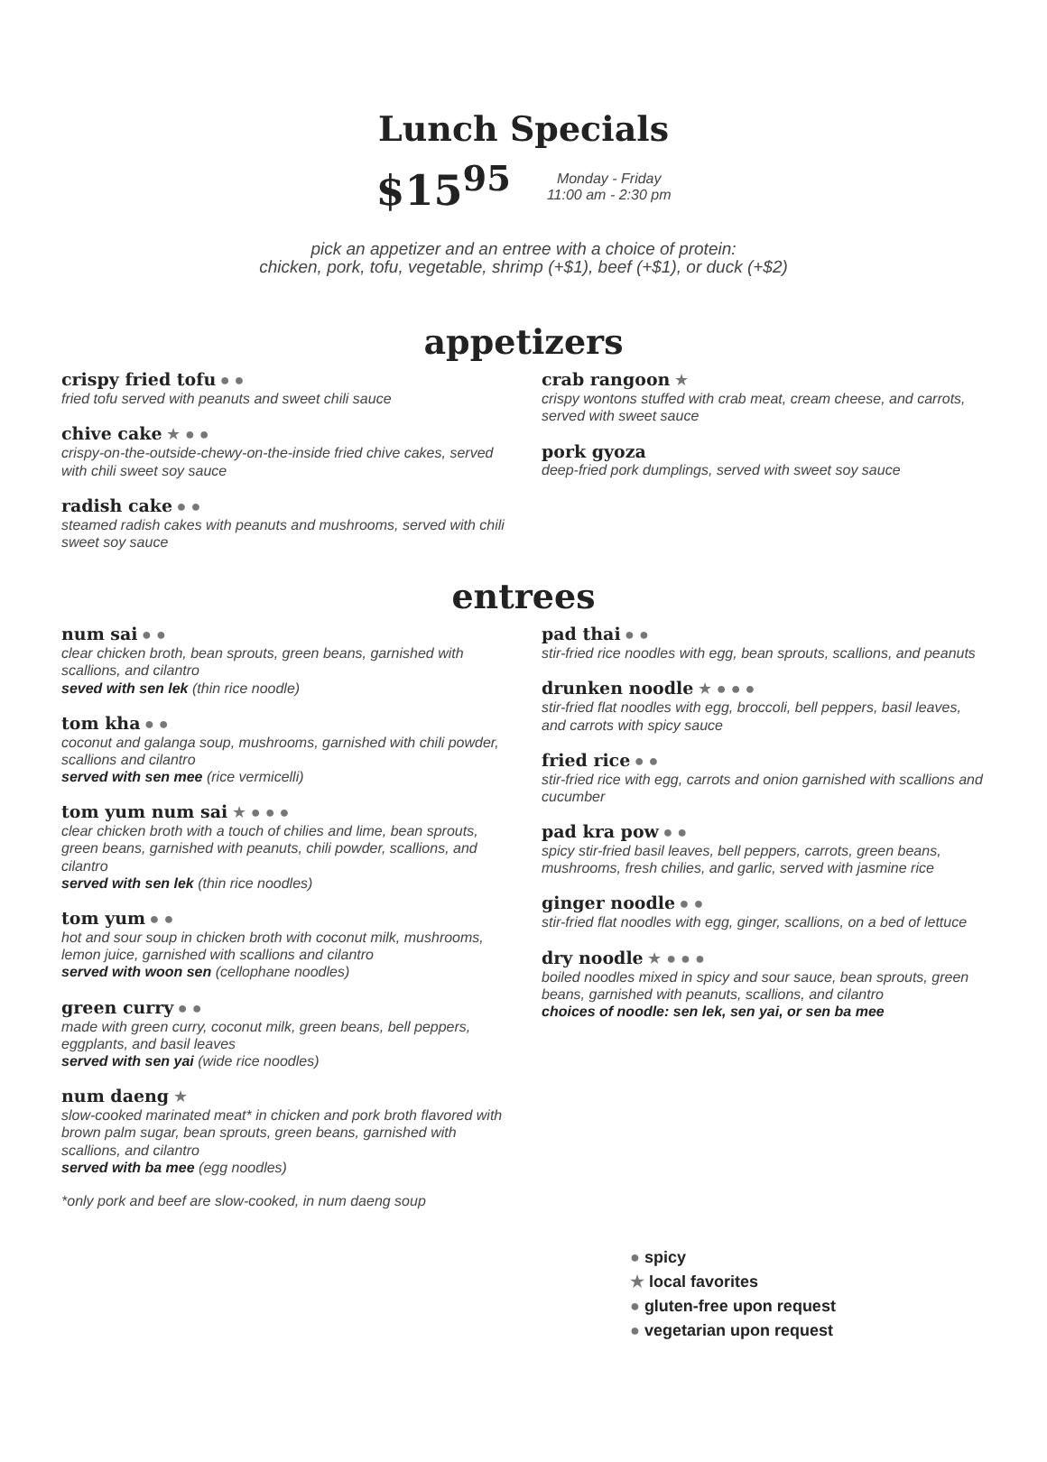Lunch Specials
$15<sup>95</sup>
Monday - Friday
11:00 am - 2:30 pm
pick an appetizer and an entree with a choice of protein:
chicken, pork, tofu, vegetable, shrimp (+$1), beef (+$1), or duck (+$2)
appetizers
crispy fried tofu ● ●
fried tofu served with peanuts and sweet chili sauce
chive cake ★ ● ●
crispy-on-the-outside-chewy-on-the-inside fried chive cakes, served with chili sweet soy sauce
radish cake ● ●
steamed radish cakes with peanuts and mushrooms, served with chili sweet soy sauce
crab rangoon ★
crispy wontons stuffed with crab meat, cream cheese, and carrots, served with sweet sauce
pork gyoza
deep-fried pork dumplings, served with sweet soy sauce
entrees
num sai ● ●
clear chicken broth, bean sprouts, green beans, garnished with scallions, and cilantro
seved with sen lek (thin rice noodle)
tom kha ● ●
coconut and galanga soup, mushrooms, garnished with chili powder, scallions and cilantro
served with sen mee (rice vermicelli)
tom yum num sai ★ ● ● ●
clear chicken broth with a touch of chilies and lime, bean sprouts, green beans, garnished with peanuts, chili powder, scallions, and cilantro
served with sen lek (thin rice noodles)
tom yum ● ●
hot and sour soup in chicken broth with coconut milk, mushrooms, lemon juice, garnished with scallions and cilantro
served with woon sen (cellophane noodles)
green curry ● ●
made with green curry, coconut milk, green beans, bell peppers, eggplants, and basil leaves
served with sen yai (wide rice noodles)
num daeng ★
slow-cooked marinated meat* in chicken and pork broth flavored with brown palm sugar, bean sprouts, green beans, garnished with scallions, and cilantro
served with ba mee (egg noodles)
*only pork and beef are slow-cooked, in num daeng soup
pad thai ● ●
stir-fried rice noodles with egg, bean sprouts, scallions, and peanuts
drunken noodle ★ ● ● ●
stir-fried flat noodles with egg, broccoli, bell peppers, basil leaves, and carrots with spicy sauce
fried rice ● ●
stir-fried rice with egg, carrots and onion garnished with scallions and cucumber
pad kra pow ● ●
spicy stir-fried basil leaves, bell peppers, carrots, green beans, mushrooms, fresh chilies, and garlic, served with jasmine rice
ginger noodle ● ●
stir-fried flat noodles with egg, ginger, scallions, on a bed of lettuce
dry noodle ★ ● ● ●
boiled noodles mixed in spicy and sour sauce, bean sprouts, green beans, garnished with peanuts, scallions, and cilantro
choices of noodle: sen lek, sen yai, or sen ba mee
● spicy
★ local favorites
● gluten-free upon request
● vegetarian upon request